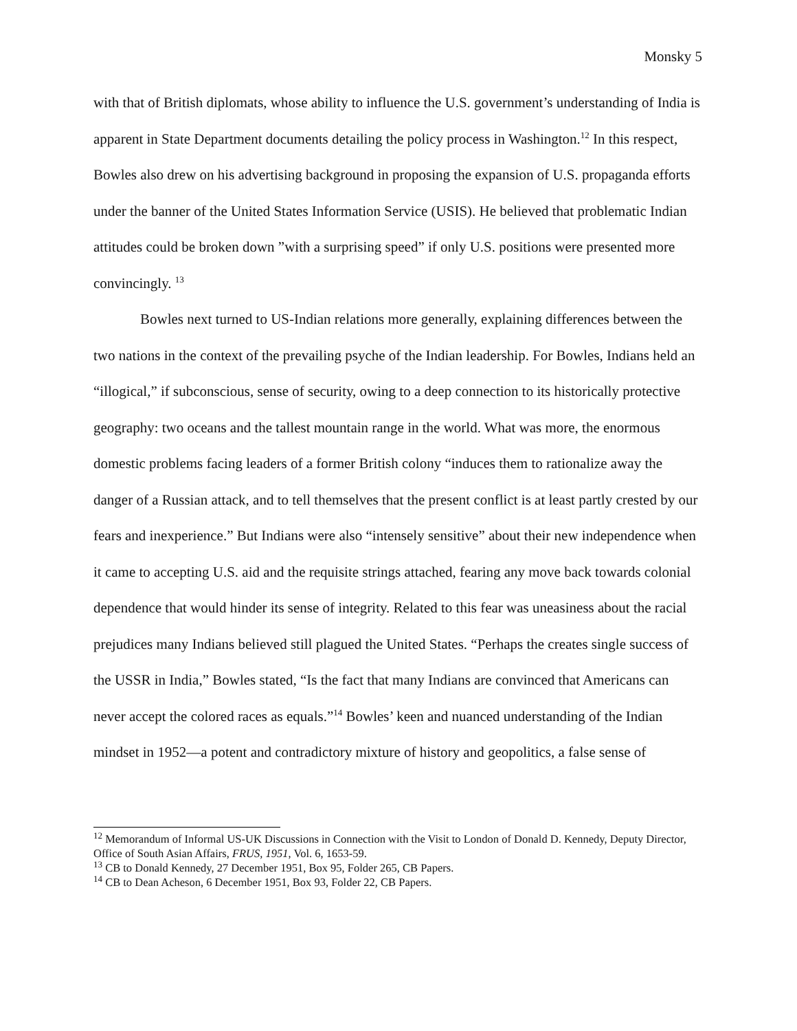Monsky 5
with that of British diplomats, whose ability to influence the U.S. government’s understanding of India is apparent in State Department documents detailing the policy process in Washington.<sup>12</sup> In this respect, Bowles also drew on his advertising background in proposing the expansion of U.S. propaganda efforts under the banner of the United States Information Service (USIS). He believed that problematic Indian attitudes could be broken down ”with a surprising speed” if only U.S. positions were presented more convincingly. <sup>13</sup>
Bowles next turned to US-Indian relations more generally, explaining differences between the two nations in the context of the prevailing psyche of the Indian leadership. For Bowles, Indians held an “illogical,” if subconscious, sense of security, owing to a deep connection to its historically protective geography: two oceans and the tallest mountain range in the world. What was more, the enormous domestic problems facing leaders of a former British colony “induces them to rationalize away the danger of a Russian attack, and to tell themselves that the present conflict is at least partly crested by our fears and inexperience.” But Indians were also “intensely sensitive” about their new independence when it came to accepting U.S. aid and the requisite strings attached, fearing any move back towards colonial dependence that would hinder its sense of integrity. Related to this fear was uneasiness about the racial prejudices many Indians believed still plagued the United States. “Perhaps the creates single success of the USSR in India,” Bowles stated, “Is the fact that many Indians are convinced that Americans can never accept the colored races as equals.”<sup>14</sup> Bowles’ keen and nuanced understanding of the Indian mindset in 1952—a potent and contradictory mixture of history and geopolitics, a false sense of
<sup>12</sup> Memorandum of Informal US-UK Discussions in Connection with the Visit to London of Donald D. Kennedy, Deputy Director, Office of South Asian Affairs, FRUS, 1951, Vol. 6, 1653-59.
<sup>13</sup> CB to Donald Kennedy, 27 December 1951, Box 95, Folder 265, CB Papers.
<sup>14</sup> CB to Dean Acheson, 6 December 1951, Box 93, Folder 22, CB Papers.